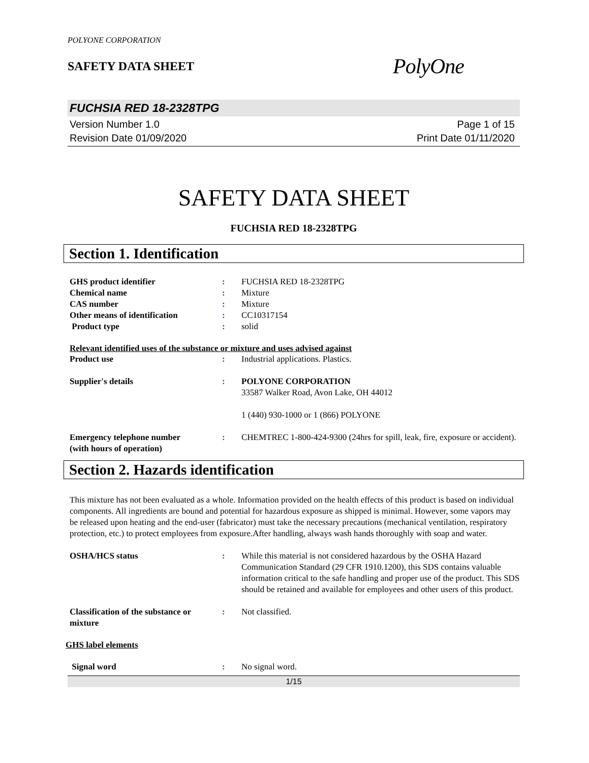POLYONE CORPORATION
SAFETY DATA SHEET
PolyOne
FUCHSIA RED 18-2328TPG
Version Number 1.0
Revision Date 01/09/2020
Page 1 of 15
Print Date 01/11/2020
SAFETY DATA SHEET
FUCHSIA RED 18-2328TPG
Section 1. Identification
GHS product identifier : FUCHSIA RED 18-2328TPG
Chemical name : Mixture
CAS number : Mixture
Other means of identification : CC10317154
Product type : solid
Relevant identified uses of the substance or mixture and uses advised against
Product use : Industrial applications. Plastics.
Supplier's details : POLYONE CORPORATION
33587 Walker Road, Avon Lake, OH 44012
1 (440) 930-1000 or 1 (866) POLYONE
Emergency telephone number
(with hours of operation)
: CHEMTREC 1-800-424-9300 (24hrs for spill, leak, fire, exposure or accident).
Section 2. Hazards identification
This mixture has not been evaluated as a whole. Information provided on the health effects of this product is based on individual components. All ingredients are bound and potential for hazardous exposure as shipped is minimal. However, some vapors may be released upon heating and the end-user (fabricator) must take the necessary precautions (mechanical ventilation, respiratory protection, etc.) to protect employees from exposure.After handling, always wash hands thoroughly with soap and water.
OSHA/HCS status : While this material is not considered hazardous by the OSHA Hazard Communication Standard (29 CFR 1910.1200), this SDS contains valuable information critical to the safe handling and proper use of the product. This SDS should be retained and available for employees and other users of this product.
Classification of the substance or mixture
: Not classified.
GHS label elements
Signal word : No signal word.
1/15